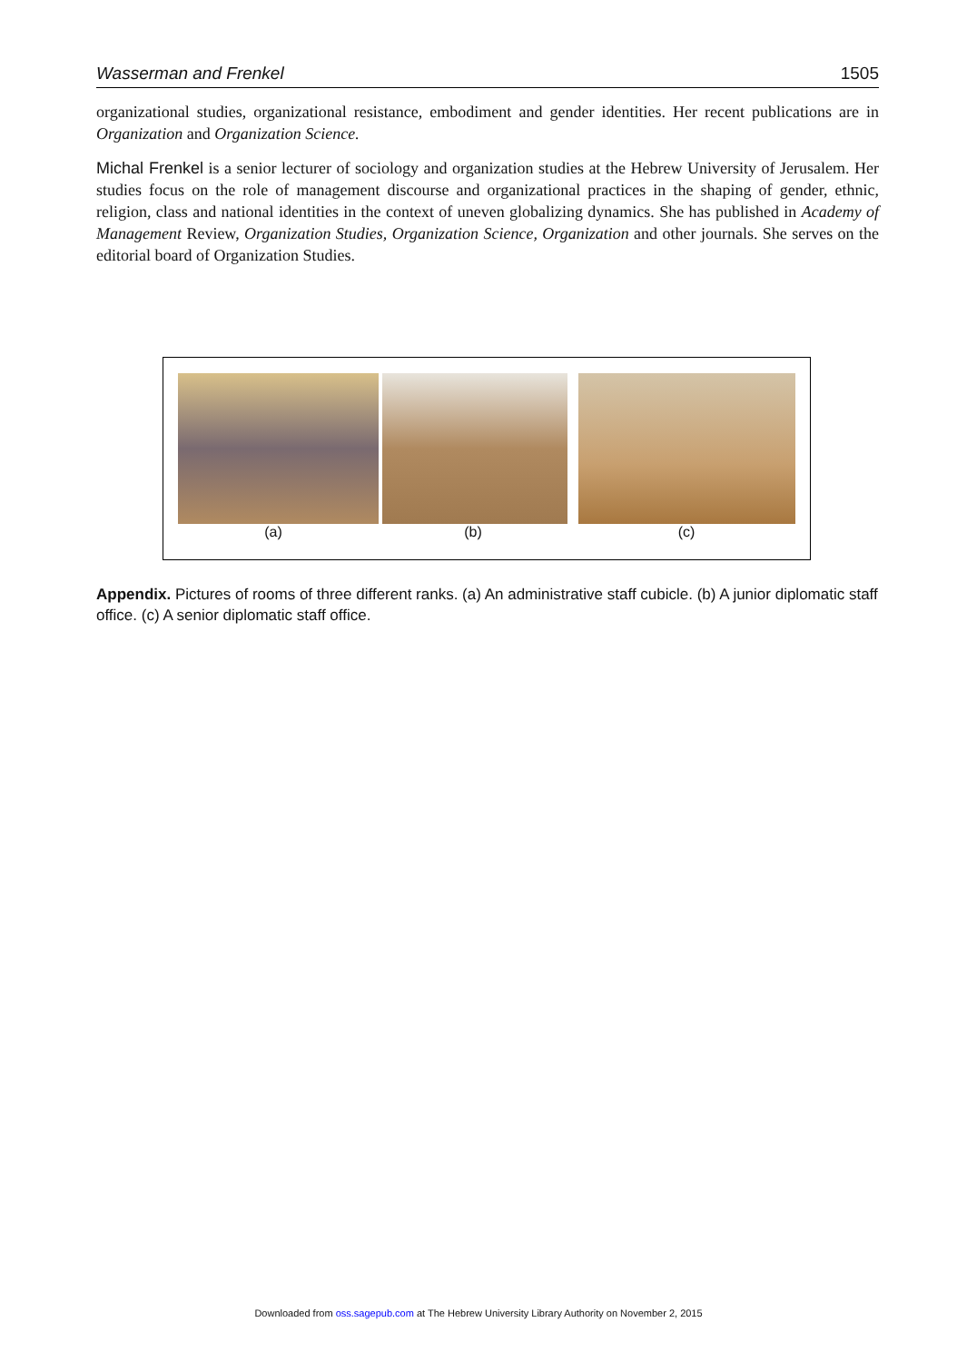Wasserman and Frenkel 1505
organizational studies, organizational resistance, embodiment and gender identities. Her recent publications are in Organization and Organization Science.
Michal Frenkel is a senior lecturer of sociology and organization studies at the Hebrew University of Jerusalem. Her studies focus on the role of management discourse and organizational practices in the shaping of gender, ethnic, religion, class and national identities in the context of uneven globalizing dynamics. She has published in Academy of Management Review, Organization Studies, Organization Science, Organization and other journals. She serves on the editorial board of Organization Studies.
(a) (b) (c)
Appendix. Pictures of rooms of three different ranks. (a) An administrative staff cubicle. (b) A junior diplomatic staff office. (c) A senior diplomatic staff office.
Downloaded from oss.sagepub.com at The Hebrew University Library Authority on November 2, 2015